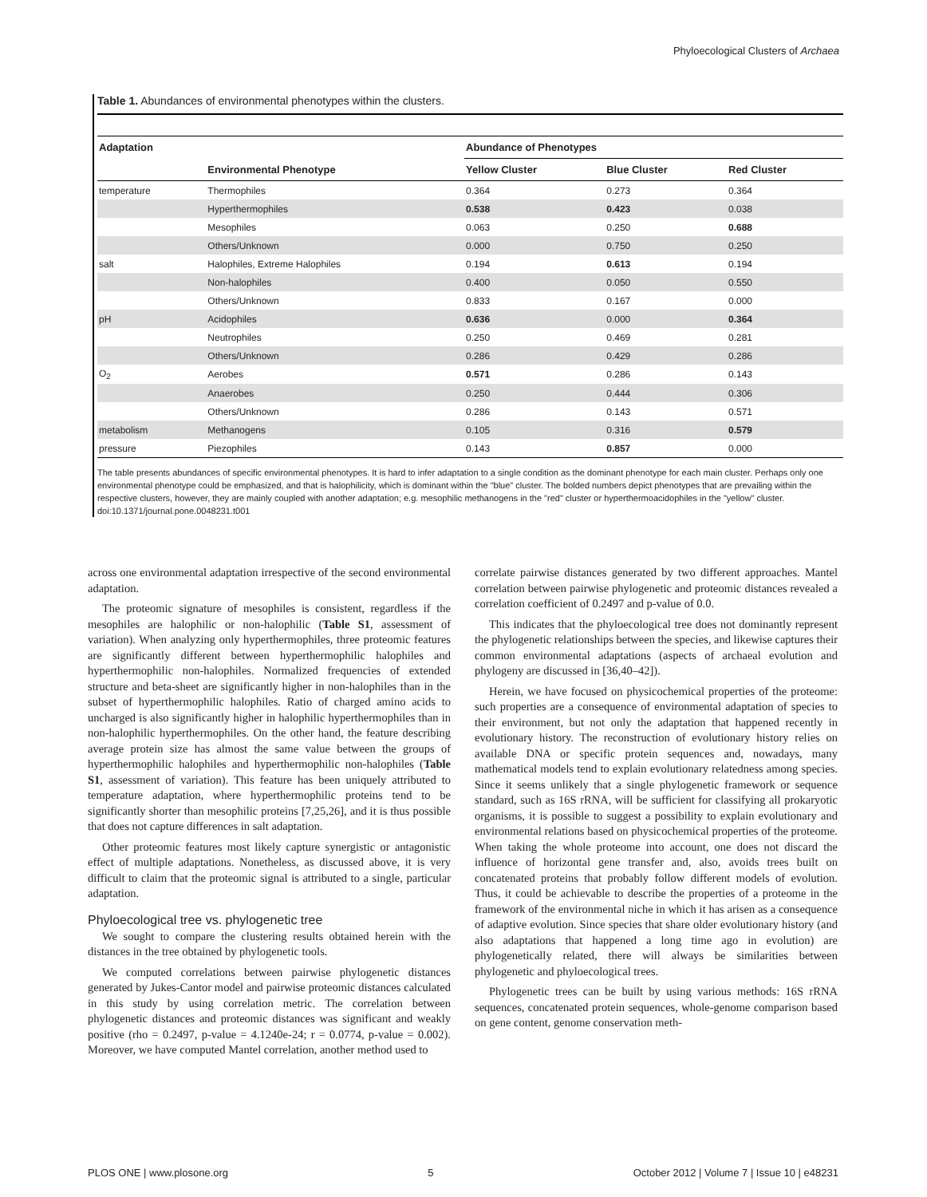Phyloecological Clusters of Archaea
Table 1. Abundances of environmental phenotypes within the clusters.
| Adaptation | | Abundance of Phenotypes | | |
| --- | --- | --- | --- | --- |
| | Environmental Phenotype | Yellow Cluster | Blue Cluster | Red Cluster |
| temperature | Thermophiles | 0.364 | 0.273 | 0.364 |
| | Hyperthermophiles | 0.538 | 0.423 | 0.038 |
| | Mesophiles | 0.063 | 0.250 | 0.688 |
| | Others/Unknown | 0.000 | 0.750 | 0.250 |
| salt | Halophiles, Extreme Halophiles | 0.194 | 0.613 | 0.194 |
| | Non-halophiles | 0.400 | 0.050 | 0.550 |
| | Others/Unknown | 0.833 | 0.167 | 0.000 |
| pH | Acidophiles | 0.636 | 0.000 | 0.364 |
| | Neutrophiles | 0.250 | 0.469 | 0.281 |
| | Others/Unknown | 0.286 | 0.429 | 0.286 |
| O<sub>2</sub> | Aerobes | 0.571 | 0.286 | 0.143 |
| | Anaerobes | 0.250 | 0.444 | 0.306 |
| | Others/Unknown | 0.286 | 0.143 | 0.571 |
| metabolism | Methanogens | 0.105 | 0.316 | 0.579 |
| pressure | Piezophiles | 0.143 | 0.857 | 0.000 |
The table presents abundances of specific environmental phenotypes. It is hard to infer adaptation to a single condition as the dominant phenotype for each main cluster. Perhaps only one environmental phenotype could be emphasized, and that is halophilicity, which is dominant within the "blue" cluster. The bolded numbers depict phenotypes that are prevailing within the respective clusters, however, they are mainly coupled with another adaptation; e.g. mesophilic methanogens in the "red" cluster or hyperthermoacidophiles in the "yellow" cluster.
doi:10.1371/journal.pone.0048231.t001
across one environmental adaptation irrespective of the second environmental adaptation.
The proteomic signature of mesophiles is consistent, regardless if the mesophiles are halophilic or non-halophilic (Table S1, assessment of variation). When analyzing only hyperthermophiles, three proteomic features are significantly different between hyperthermophilic halophiles and hyperthermophilic non-halophiles. Normalized frequencies of extended structure and beta-sheet are significantly higher in non-halophiles than in the subset of hyperthermophilic halophiles. Ratio of charged amino acids to uncharged is also significantly higher in halophilic hyperthermophiles than in non-halophilic hyperthermophiles. On the other hand, the feature describing average protein size has almost the same value between the groups of hyperthermophilic halophiles and hyperthermophilic non-halophiles (Table S1, assessment of variation). This feature has been uniquely attributed to temperature adaptation, where hyperthermophilic proteins tend to be significantly shorter than mesophilic proteins [7,25,26], and it is thus possible that does not capture differences in salt adaptation.
Other proteomic features most likely capture synergistic or antagonistic effect of multiple adaptations. Nonetheless, as discussed above, it is very difficult to claim that the proteomic signal is attributed to a single, particular adaptation.
Phyloecological tree vs. phylogenetic tree
We sought to compare the clustering results obtained herein with the distances in the tree obtained by phylogenetic tools.
We computed correlations between pairwise phylogenetic distances generated by Jukes-Cantor model and pairwise proteomic distances calculated in this study by using correlation metric. The correlation between phylogenetic distances and proteomic distances was significant and weakly positive (rho = 0.2497, p-value = 4.1240e-24; r = 0.0774, p-value = 0.002). Moreover, we have computed Mantel correlation, another method used to
correlate pairwise distances generated by two different approaches. Mantel correlation between pairwise phylogenetic and proteomic distances revealed a correlation coefficient of 0.2497 and p-value of 0.0.
This indicates that the phyloecological tree does not dominantly represent the phylogenetic relationships between the species, and likewise captures their common environmental adaptations (aspects of archaeal evolution and phylogeny are discussed in [36,40–42]).
Herein, we have focused on physicochemical properties of the proteome: such properties are a consequence of environmental adaptation of species to their environment, but not only the adaptation that happened recently in evolutionary history. The reconstruction of evolutionary history relies on available DNA or specific protein sequences and, nowadays, many mathematical models tend to explain evolutionary relatedness among species. Since it seems unlikely that a single phylogenetic framework or sequence standard, such as 16S rRNA, will be sufficient for classifying all prokaryotic organisms, it is possible to suggest a possibility to explain evolutionary and environmental relations based on physicochemical properties of the proteome. When taking the whole proteome into account, one does not discard the influence of horizontal gene transfer and, also, avoids trees built on concatenated proteins that probably follow different models of evolution. Thus, it could be achievable to describe the properties of a proteome in the framework of the environmental niche in which it has arisen as a consequence of adaptive evolution. Since species that share older evolutionary history (and also adaptations that happened a long time ago in evolution) are phylogenetically related, there will always be similarities between phylogenetic and phyloecological trees.
Phylogenetic trees can be built by using various methods: 16S rRNA sequences, concatenated protein sequences, whole-genome comparison based on gene content, genome conservation meth-
PLOS ONE | www.plosone.org 5 October 2012 | Volume 7 | Issue 10 | e48231